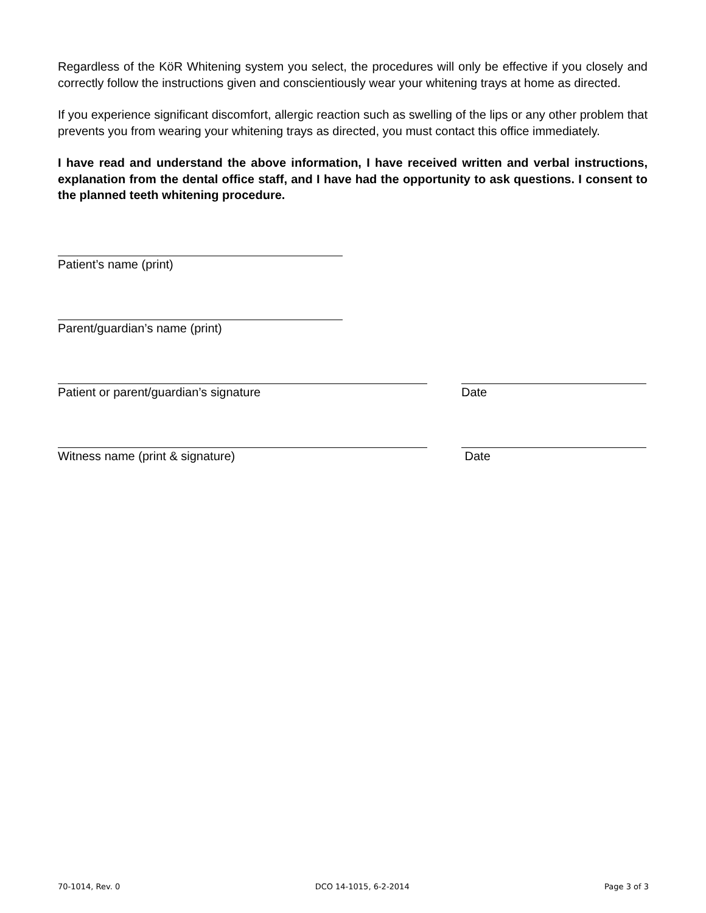Regardless of the KöR Whitening system you select, the procedures will only be effective if you closely and correctly follow the instructions given and conscientiously wear your whitening trays at home as directed.
If you experience significant discomfort, allergic reaction such as swelling of the lips or any other problem that prevents you from wearing your whitening trays as directed, you must contact this office immediately.
I have read and understand the above information, I have received written and verbal instructions, explanation from the dental office staff, and I have had the opportunity to ask questions. I consent to the planned teeth whitening procedure.
Patient’s name (print)
Parent/guardian’s name (print)
Patient or parent/guardian’s signature Date
Witness name (print & signature) Date
70-1014, Rev. 0 DCO 14-1015, 6-2-2014 Page 3 of 3